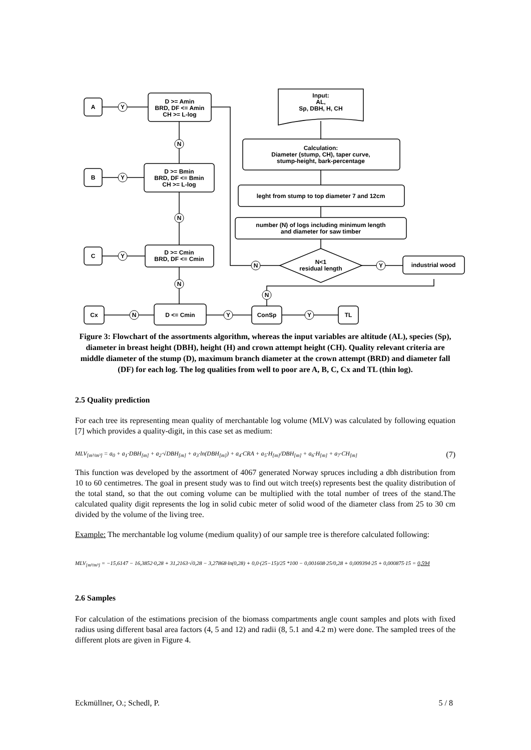A
B
C
Cx
TL
ConSp
D <= Cmin
D >= Amin
BRD, DF <= Amin
CH >= L-log
D >= Bmin
BRD, DF <= Bmin
CH >= L-log
D >= Cmin
BRD, DF <= Cmin
Input:
AL,
Sp, DBH, H, CH
Calculation:
Diameter (stump, CH), taper curve,
stump-height, bark-percentage
leght from stump to top diameter 7 and 12cm
number (N) of logs including minimum length
and diameter for saw timber
N<1
residual length
industrial wood
Y
Y
Y
N
N
N
N
Y
Y
N
Y
N
Figure 3: Flowchart of the assortments algorithm, whereas the input variables are altitude (AL), species (Sp), diameter in breast height (DBH), height (H) and crown attempt height (CH). Quality relevant criteria are middle diameter of the stump (D), maximum branch diameter at the crown attempt (BRD) and diameter fall (DF) for each log. The log qualities from well to poor are A, B, C, Cx and TL (thin log).
2.5 Quality prediction
For each tree its representing mean quality of merchantable log volume (MLV) was calculated by following equation [7] which provides a quality-digit, in this case set as medium:
MLV<sub>[m³/m³]</sub> = a<sub>0</sub> + a<sub>1</sub>·DBH<sub>[m]</sub> + a<sub>2</sub>·√DBH<sub>[m]</sub> + a<sub>3</sub>·ln(DBH<sub>[m]</sub>) + a<sub>4</sub>·CRA + a<sub>5</sub>·H<sub>[m]</sub>/DBH<sub>[m]</sub> + a<sub>6</sub>·H<sub>[m]</sub> + a<sub>7</sub>·CH<sub>[m]</sub> (7)
This function was developed by the assortment of 4067 generated Norway spruces including a dbh distribution from 10 to 60 centimetres. The goal in present study was to find out witch tree(s) represents best the quality distribution of the total stand, so that the out coming volume can be multiplied with the total number of trees of the stand.The calculated quality digit represents the log in solid cubic meter of solid wood of the diameter class from 25 to 30 cm divided by the volume of the living tree.
Example: The merchantable log volume (medium quality) of our sample tree is therefore calculated following:
MLV<sub>[m³/m³]</sub> = −15,6147 − 16,3852·0,28 + 31,2163·√0,28 − 3,27868·ln(0,28) + 0,0·(25−15)/25 *100 − 0,001608·25/0,28 + 0,009394·25 + 0,000875·15 = 0,594
2.6 Samples
For calculation of the estimations precision of the biomass compartments angle count samples and plots with fixed radius using different basal area factors (4, 5 and 12) and radii (8, 5.1 and 4.2 m) were done. The sampled trees of the different plots are given in Figure 4.
Eckmüllner, O.; Schedl, P. 5 / 8